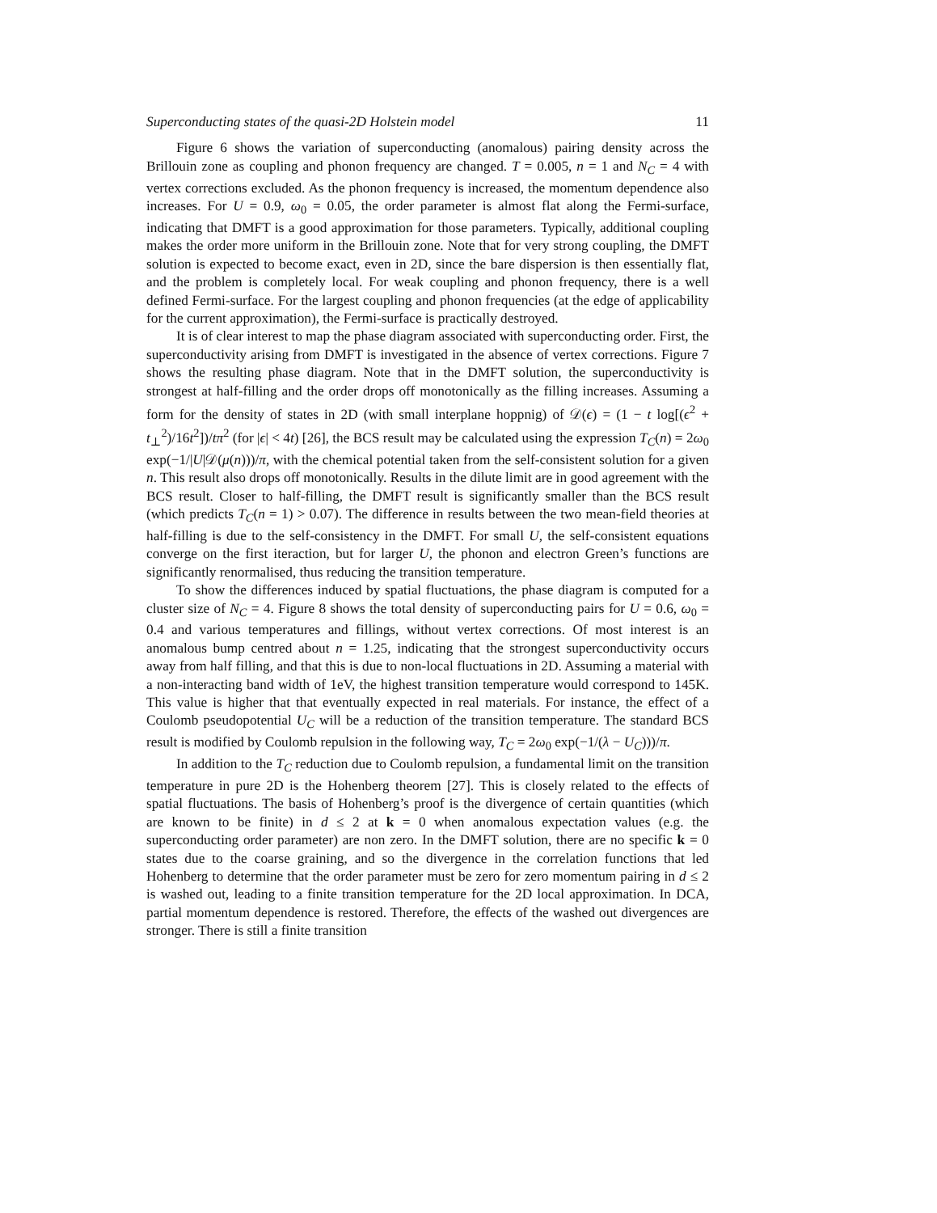Superconducting states of the quasi-2D Holstein model 11
Figure 6 shows the variation of superconducting (anomalous) pairing density across the Brillouin zone as coupling and phonon frequency are changed. T = 0.005, n = 1 and N<sub>C</sub> = 4 with vertex corrections excluded. As the phonon frequency is increased, the momentum dependence also increases. For U = 0.9, ω<sub>0</sub> = 0.05, the order parameter is almost flat along the Fermi-surface, indicating that DMFT is a good approximation for those parameters. Typically, additional coupling makes the order more uniform in the Brillouin zone. Note that for very strong coupling, the DMFT solution is expected to become exact, even in 2D, since the bare dispersion is then essentially flat, and the problem is completely local. For weak coupling and phonon frequency, there is a well defined Fermi-surface. For the largest coupling and phonon frequencies (at the edge of applicability for the current approximation), the Fermi-surface is practically destroyed.
It is of clear interest to map the phase diagram associated with superconducting order. First, the superconductivity arising from DMFT is investigated in the absence of vertex corrections. Figure 7 shows the resulting phase diagram. Note that in the DMFT solution, the superconductivity is strongest at half-filling and the order drops off monotonically as the filling increases. Assuming a form for the density of states in 2D (with small interplane hoppnig) of 𝒟(ϵ) = (1 − t log[(ϵ<sup>2</sup> + t<sub>⊥</sub><sup>2</sup>)/16t<sup>2</sup>])/tπ<sup>2</sup> (for |ϵ| < 4t) [26], the BCS result may be calculated using the expression T<sub>C</sub>(n) = 2ω<sub>0</sub> exp(−1/|U|𝒟(μ(n)))/π, with the chemical potential taken from the self-consistent solution for a given n. This result also drops off monotonically. Results in the dilute limit are in good agreement with the BCS result. Closer to half-filling, the DMFT result is significantly smaller than the BCS result (which predicts T<sub>C</sub>(n = 1) > 0.07). The difference in results between the two mean-field theories at half-filling is due to the self-consistency in the DMFT. For small U, the self-consistent equations converge on the first iteraction, but for larger U, the phonon and electron Green’s functions are significantly renormalised, thus reducing the transition temperature.
To show the differences induced by spatial fluctuations, the phase diagram is computed for a cluster size of N<sub>C</sub> = 4. Figure 8 shows the total density of superconducting pairs for U = 0.6, ω<sub>0</sub> = 0.4 and various temperatures and fillings, without vertex corrections. Of most interest is an anomalous bump centred about n = 1.25, indicating that the strongest superconductivity occurs away from half filling, and that this is due to non-local fluctuations in 2D. Assuming a material with a non-interacting band width of 1eV, the highest transition temperature would correspond to 145K. This value is higher that that eventually expected in real materials. For instance, the effect of a Coulomb pseudopotential U<sub>C</sub> will be a reduction of the transition temperature. The standard BCS result is modified by Coulomb repulsion in the following way, T<sub>C</sub> = 2ω<sub>0</sub> exp(−1/(λ − U<sub>C</sub>)))/π.
In addition to the T<sub>C</sub> reduction due to Coulomb repulsion, a fundamental limit on the transition temperature in pure 2D is the Hohenberg theorem [27]. This is closely related to the effects of spatial fluctuations. The basis of Hohenberg’s proof is the divergence of certain quantities (which are known to be finite) in d ≤ 2 at k = 0 when anomalous expectation values (e.g. the superconducting order parameter) are non zero. In the DMFT solution, there are no specific k = 0 states due to the coarse graining, and so the divergence in the correlation functions that led Hohenberg to determine that the order parameter must be zero for zero momentum pairing in d ≤ 2 is washed out, leading to a finite transition temperature for the 2D local approximation. In DCA, partial momentum dependence is restored. Therefore, the effects of the washed out divergences are stronger. There is still a finite transition